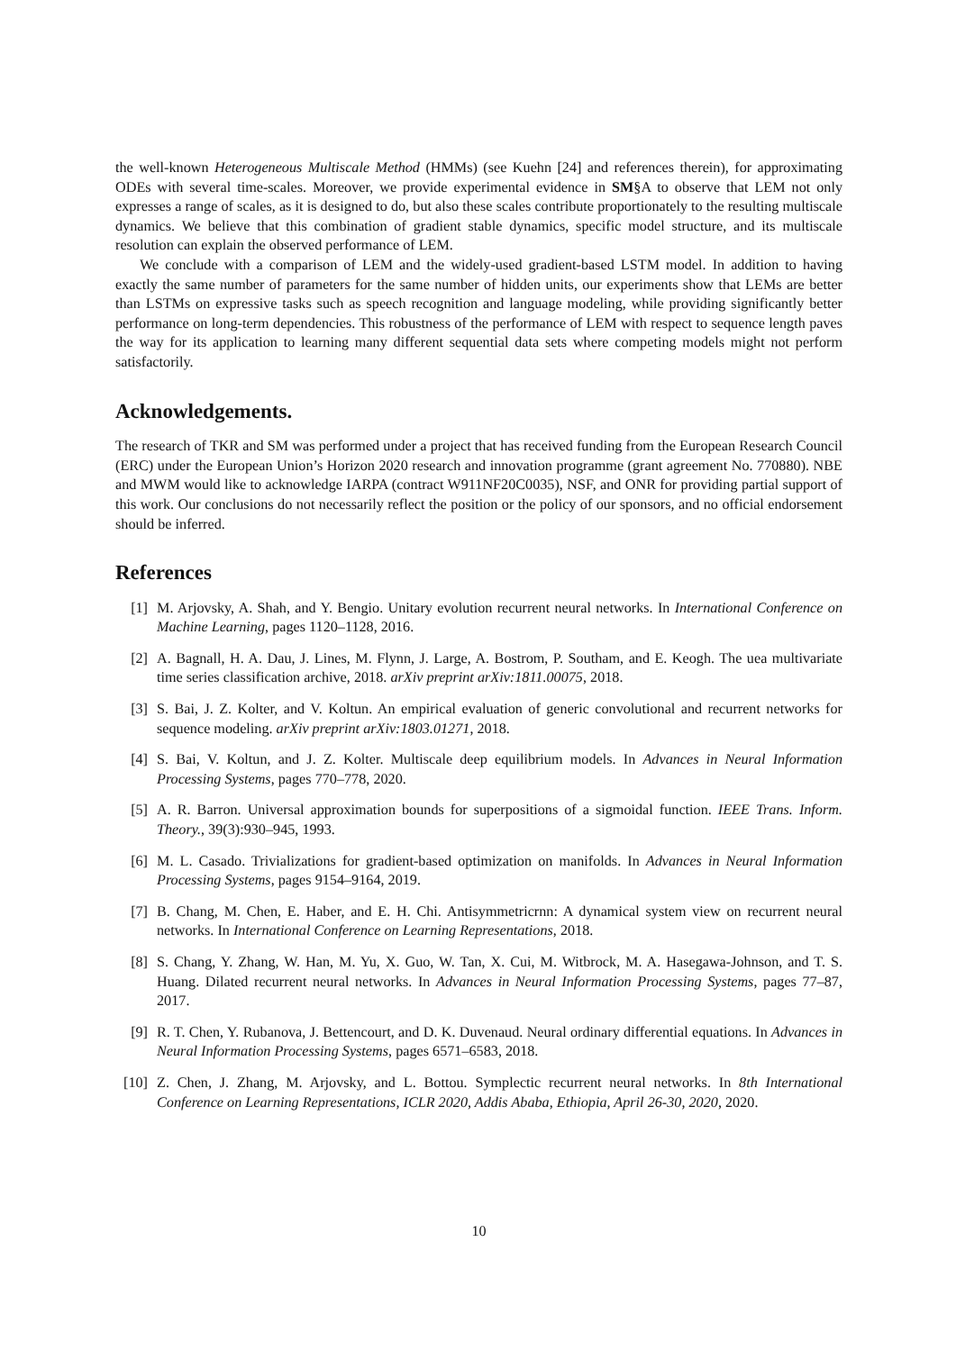the well-known Heterogeneous Multiscale Method (HMMs) (see Kuehn [24] and references therein), for approximating ODEs with several time-scales. Moreover, we provide experimental evidence in SM§A to observe that LEM not only expresses a range of scales, as it is designed to do, but also these scales contribute proportionately to the resulting multiscale dynamics. We believe that this combination of gradient stable dynamics, specific model structure, and its multiscale resolution can explain the observed performance of LEM.
We conclude with a comparison of LEM and the widely-used gradient-based LSTM model. In addition to having exactly the same number of parameters for the same number of hidden units, our experiments show that LEMs are better than LSTMs on expressive tasks such as speech recognition and language modeling, while providing significantly better performance on long-term dependencies. This robustness of the performance of LEM with respect to sequence length paves the way for its application to learning many different sequential data sets where competing models might not perform satisfactorily.
Acknowledgements.
The research of TKR and SM was performed under a project that has received funding from the European Research Council (ERC) under the European Union’s Horizon 2020 research and innovation programme (grant agreement No. 770880). NBE and MWM would like to acknowledge IARPA (contract W911NF20C0035), NSF, and ONR for providing partial support of this work. Our conclusions do not necessarily reflect the position or the policy of our sponsors, and no official endorsement should be inferred.
References
[1] M. Arjovsky, A. Shah, and Y. Bengio. Unitary evolution recurrent neural networks. In International Conference on Machine Learning, pages 1120–1128, 2016.
[2] A. Bagnall, H. A. Dau, J. Lines, M. Flynn, J. Large, A. Bostrom, P. Southam, and E. Keogh. The uea multivariate time series classification archive, 2018. arXiv preprint arXiv:1811.00075, 2018.
[3] S. Bai, J. Z. Kolter, and V. Koltun. An empirical evaluation of generic convolutional and recurrent networks for sequence modeling. arXiv preprint arXiv:1803.01271, 2018.
[4] S. Bai, V. Koltun, and J. Z. Kolter. Multiscale deep equilibrium models. In Advances in Neural Information Processing Systems, pages 770–778, 2020.
[5] A. R. Barron. Universal approximation bounds for superpositions of a sigmoidal function. IEEE Trans. Inform. Theory., 39(3):930–945, 1993.
[6] M. L. Casado. Trivializations for gradient-based optimization on manifolds. In Advances in Neural Information Processing Systems, pages 9154–9164, 2019.
[7] B. Chang, M. Chen, E. Haber, and E. H. Chi. Antisymmetricrnn: A dynamical system view on recurrent neural networks. In International Conference on Learning Representations, 2018.
[8] S. Chang, Y. Zhang, W. Han, M. Yu, X. Guo, W. Tan, X. Cui, M. Witbrock, M. A. Hasegawa-Johnson, and T. S. Huang. Dilated recurrent neural networks. In Advances in Neural Information Processing Systems, pages 77–87, 2017.
[9] R. T. Chen, Y. Rubanova, J. Bettencourt, and D. K. Duvenaud. Neural ordinary differential equations. In Advances in Neural Information Processing Systems, pages 6571–6583, 2018.
[10] Z. Chen, J. Zhang, M. Arjovsky, and L. Bottou. Symplectic recurrent neural networks. In 8th International Conference on Learning Representations, ICLR 2020, Addis Ababa, Ethiopia, April 26-30, 2020, 2020.
10